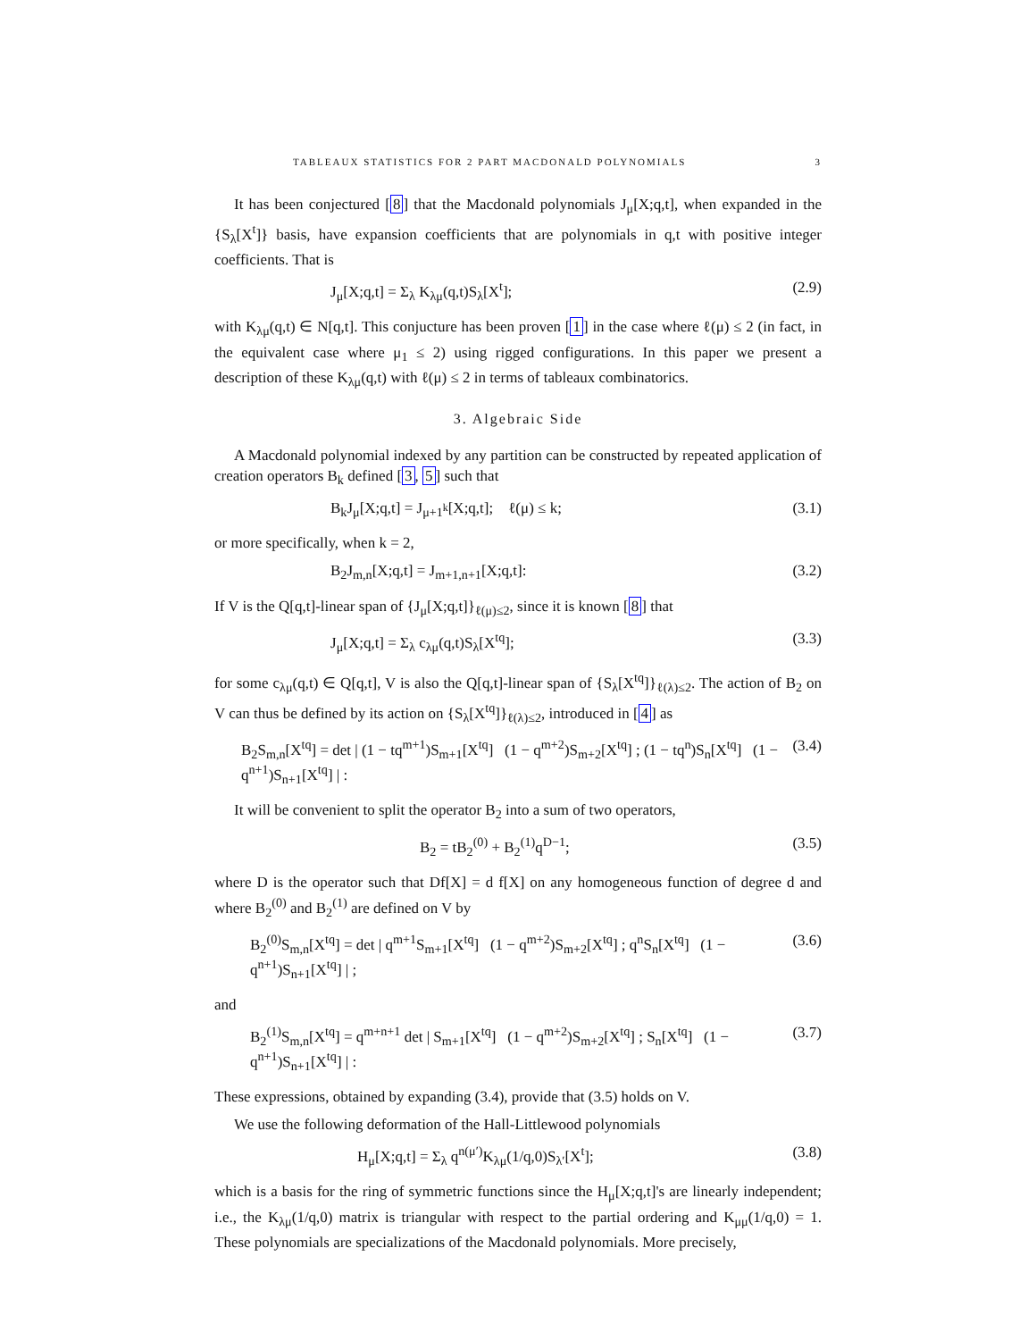TABLEAUX STATISTICS FOR 2 PART MACDONALD POLYNOMIALS 3
It has been conjectured [8] that the Macdonald polynomials J<sub>μ</sub>[X;q,t], when expanded in the {S<sub>λ</sub>[X<sup>t</sup>]} basis, have expansion coefficients that are polynomials in q,t with positive integer coefficients. That is
J<sub>μ</sub>[X;q,t] = Σ<sub>λ</sub> K<sub>λμ</sub>(q,t)S<sub>λ</sub>[X<sup>t</sup>]; (2.9)
with K<sub>λμ</sub>(q,t) ∈ N[q,t]. This conjucture has been proven [1] in the case where ℓ(μ) ≤ 2 (in fact, in the equivalent case where μ<sub>1</sub> ≤ 2) using rigged configurations. In this paper we present a description of these K<sub>λμ</sub>(q,t) with ℓ(μ) ≤ 2 in terms of tableaux combinatorics.
3. Algebraic Side
A Macdonald polynomial indexed by any partition can be constructed by repeated application of creation operators B<sub>k</sub> defined [3, 5] such that
B<sub>k</sub>J<sub>μ</sub>[X;q,t] = J<sub>μ+1<sup>k</sup></sub>[X;q,t]; ℓ(μ) ≤ k; (3.1)
or more specifically, when k = 2,
B<sub>2</sub>J<sub>m,n</sub>[X;q,t] = J<sub>m+1,n+1</sub>[X;q,t]: (3.2)
If V is the Q[q,t]-linear span of {J<sub>μ</sub>[X;q,t]}<sub>ℓ(μ)≤2</sub>, since it is known [8] that
J<sub>μ</sub>[X;q,t] = Σ<sub>λ</sub> c<sub>λμ</sub>(q,t)S<sub>λ</sub>[X<sup>tq</sup>]; (3.3)
for some c<sub>λμ</sub>(q,t) ∈ Q[q,t], V is also the Q[q,t]-linear span of {S<sub>λ</sub>[X<sup>tq</sup>]}<sub>ℓ(λ)≤2</sub>. The action of B<sub>2</sub> on V can thus be defined by its action on {S<sub>λ</sub>[X<sup>tq</sup>]}<sub>ℓ(λ)≤2</sub>, introduced in [4] as
B<sub>2</sub>S<sub>m,n</sub>[X<sup>tq</sup>] = det | (1 − tq<sup>m+1</sup>)S<sub>m+1</sub>[X<sup>tq</sup>] (1 − q<sup>m+2</sup>)S<sub>m+2</sub>[X<sup>tq</sup>] ; (1 − tq<sup>n</sup>)S<sub>n</sub>[X<sup>tq</sup>] (1 − q<sup>n+1</sup>)S<sub>n+1</sub>[X<sup>tq</sup>] | : (3.4)
It will be convenient to split the operator B<sub>2</sub> into a sum of two operators,
B<sub>2</sub> = tB<sub>2</sub><sup>(0)</sup> + B<sub>2</sub><sup>(1)</sup>q<sup>D−1</sup>; (3.5)
where D is the operator such that Df[X] = d f[X] on any homogeneous function of degree d and where B<sub>2</sub><sup>(0)</sup> and B<sub>2</sub><sup>(1)</sup> are defined on V by
B<sub>2</sub><sup>(0)</sup>S<sub>m,n</sub>[X<sup>tq</sup>] = det | q<sup>m+1</sup>S<sub>m+1</sub>[X<sup>tq</sup>] (1 − q<sup>m+2</sup>)S<sub>m+2</sub>[X<sup>tq</sup>] ; q<sup>n</sup>S<sub>n</sub>[X<sup>tq</sup>] (1 − q<sup>n+1</sup>)S<sub>n+1</sub>[X<sup>tq</sup>] | ; (3.6)
and
B<sub>2</sub><sup>(1)</sup>S<sub>m,n</sub>[X<sup>tq</sup>] = q<sup>m+n+1</sup> det | S<sub>m+1</sub>[X<sup>tq</sup>] (1 − q<sup>m+2</sup>)S<sub>m+2</sub>[X<sup>tq</sup>] ; S<sub>n</sub>[X<sup>tq</sup>] (1 − q<sup>n+1</sup>)S<sub>n+1</sub>[X<sup>tq</sup>] | : (3.7)
These expressions, obtained by expanding (3.4), provide that (3.5) holds on V.
We use the following deformation of the Hall-Littlewood polynomials
H<sub>μ</sub>[X;q,t] = Σ<sub>λ</sub> q<sup>n(μ′)</sup>K<sub>λμ</sub>(1/q,0)S<sub>λ′</sub>[X<sup>t</sup>]; (3.8)
which is a basis for the ring of symmetric functions since the H<sub>μ</sub>[X;q,t]'s are linearly independent; i.e., the K<sub>λμ</sub>(1/q,0) matrix is triangular with respect to the partial ordering and K<sub>μμ</sub>(1/q,0) = 1. These polynomials are specializations of the Macdonald polynomials. More precisely,